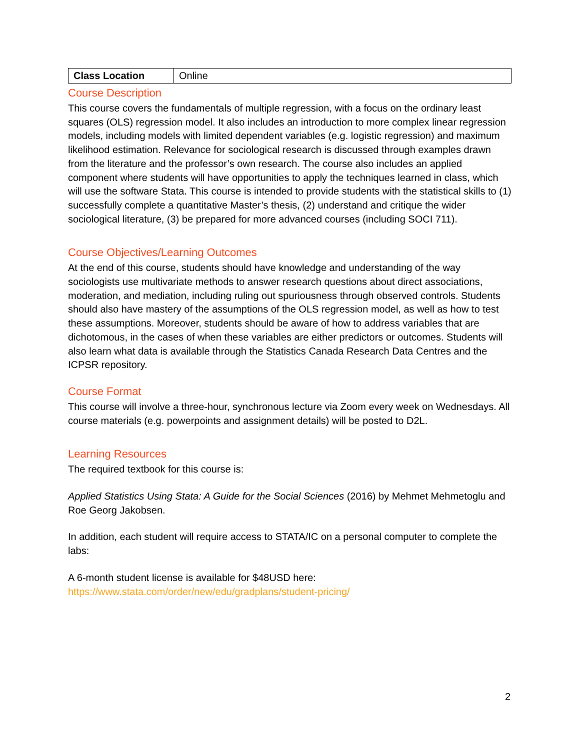| Class Location | Online |
Course Description
This course covers the fundamentals of multiple regression, with a focus on the ordinary least squares (OLS) regression model. It also includes an introduction to more complex linear regression models, including models with limited dependent variables (e.g. logistic regression) and maximum likelihood estimation. Relevance for sociological research is discussed through examples drawn from the literature and the professor’s own research. The course also includes an applied component where students will have opportunities to apply the techniques learned in class, which will use the software Stata. This course is intended to provide students with the statistical skills to (1) successfully complete a quantitative Master’s thesis, (2) understand and critique the wider sociological literature, (3) be prepared for more advanced courses (including SOCI 711).
Course Objectives/Learning Outcomes
At the end of this course, students should have knowledge and understanding of the way sociologists use multivariate methods to answer research questions about direct associations, moderation, and mediation, including ruling out spuriousness through observed controls. Students should also have mastery of the assumptions of the OLS regression model, as well as how to test these assumptions. Moreover, students should be aware of how to address variables that are dichotomous, in the cases of when these variables are either predictors or outcomes. Students will also learn what data is available through the Statistics Canada Research Data Centres and the ICPSR repository.
Course Format
This course will involve a three-hour, synchronous lecture via Zoom every week on Wednesdays. All course materials (e.g. powerpoints and assignment details) will be posted to D2L.
Learning Resources
The required textbook for this course is:
Applied Statistics Using Stata: A Guide for the Social Sciences (2016) by Mehmet Mehmetoglu and Roe Georg Jakobsen.
In addition, each student will require access to STATA/IC on a personal computer to complete the labs:
A 6-month student license is available for $48USD here:
https://www.stata.com/order/new/edu/gradplans/student-pricing/
2